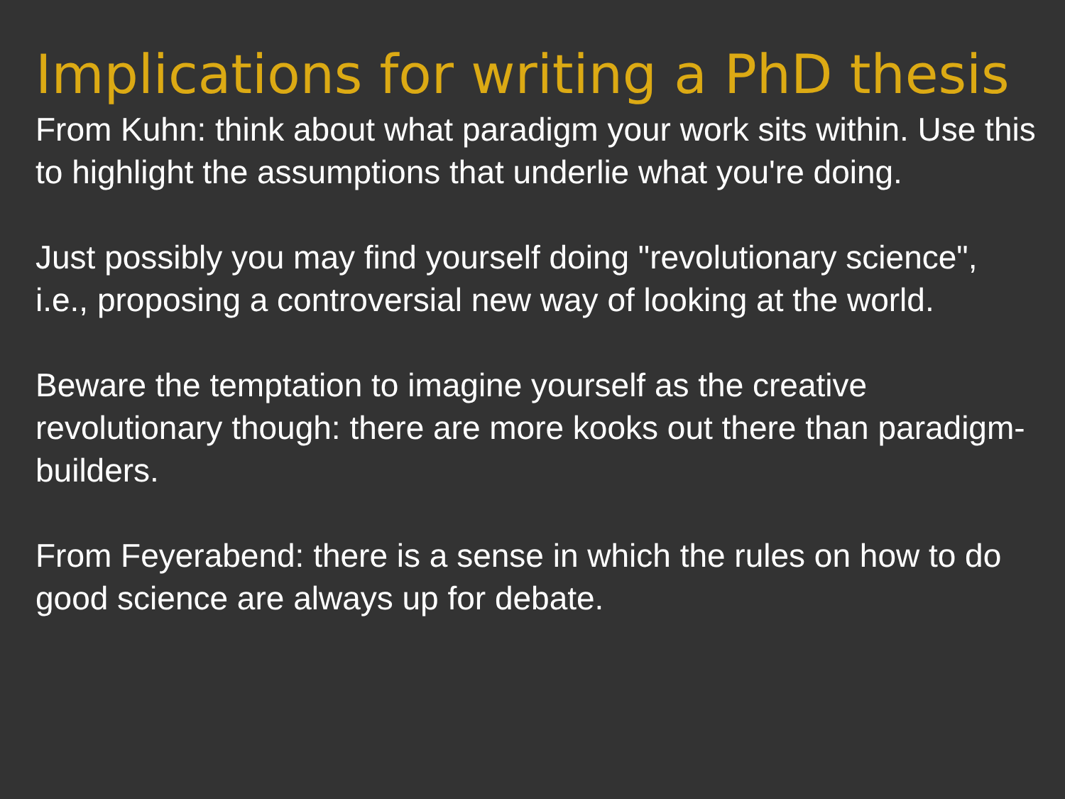Implications for writing a PhD thesis
From Kuhn: think about what paradigm your work sits within. Use this to highlight the assumptions that underlie what you're doing.
Just possibly you may find yourself doing "revolutionary science", i.e., proposing a controversial new way of looking at the world.
Beware the temptation to imagine yourself as the creative revolutionary though: there are more kooks out there than paradigm-builders.
From Feyerabend: there is a sense in which the rules on how to do good science are always up for debate.